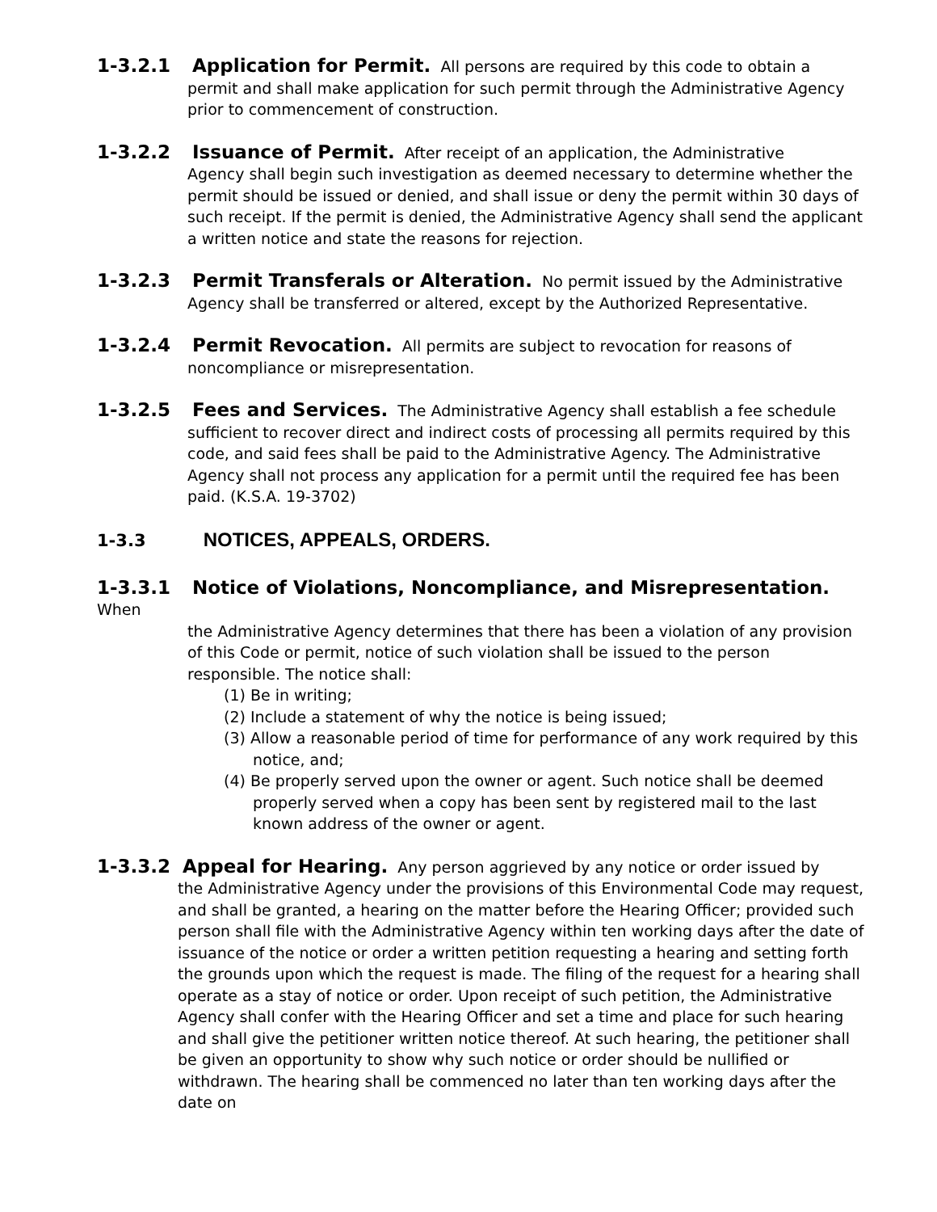1-3.2.1 Application for Permit. All persons are required by this code to obtain a
permit and shall make application for such permit through the Administrative Agency prior to commencement of construction.
1-3.2.2 Issuance of Permit. After receipt of an application, the Administrative
Agency shall begin such investigation as deemed necessary to determine whether the permit should be issued or denied, and shall issue or deny the permit within 30 days of such receipt. If the permit is denied, the Administrative Agency shall send the applicant a written notice and state the reasons for rejection.
1-3.2.3 Permit Transferals or Alteration. No permit issued by the Administrative
Agency shall be transferred or altered, except by the Authorized Representative.
1-3.2.4 Permit Revocation. All permits are subject to revocation for reasons of
noncompliance or misrepresentation.
1-3.2.5 Fees and Services. The Administrative Agency shall establish a fee schedule
sufficient to recover direct and indirect costs of processing all permits required by this code, and said fees shall be paid to the Administrative Agency. The Administrative Agency shall not process any application for a permit until the required fee has been paid. (K.S.A. 19-3702)
1-3.3 NOTICES, APPEALS, ORDERS.
1-3.3.1 Notice of Violations, Noncompliance, and Misrepresentation. When
the Administrative Agency determines that there has been a violation of any provision of this Code or permit, notice of such violation shall be issued to the person responsible. The notice shall:
(1) Be in writing;
(2) Include a statement of why the notice is being issued;
(3) Allow a reasonable period of time for performance of any work required by this notice, and;
(4) Be properly served upon the owner or agent. Such notice shall be deemed properly served when a copy has been sent by registered mail to the last known address of the owner or agent.
1-3.3.2 Appeal for Hearing. Any person aggrieved by any notice or order issued by
the Administrative Agency under the provisions of this Environmental Code may request, and shall be granted, a hearing on the matter before the Hearing Officer; provided such person shall file with the Administrative Agency within ten working days after the date of issuance of the notice or order a written petition requesting a hearing and setting forth the grounds upon which the request is made. The filing of the request for a hearing shall operate as a stay of notice or order. Upon receipt of such petition, the Administrative Agency shall confer with the Hearing Officer and set a time and place for such hearing and shall give the petitioner written notice thereof. At such hearing, the petitioner shall be given an opportunity to show why such notice or order should be nullified or withdrawn. The hearing shall be commenced no later than ten working days after the date on